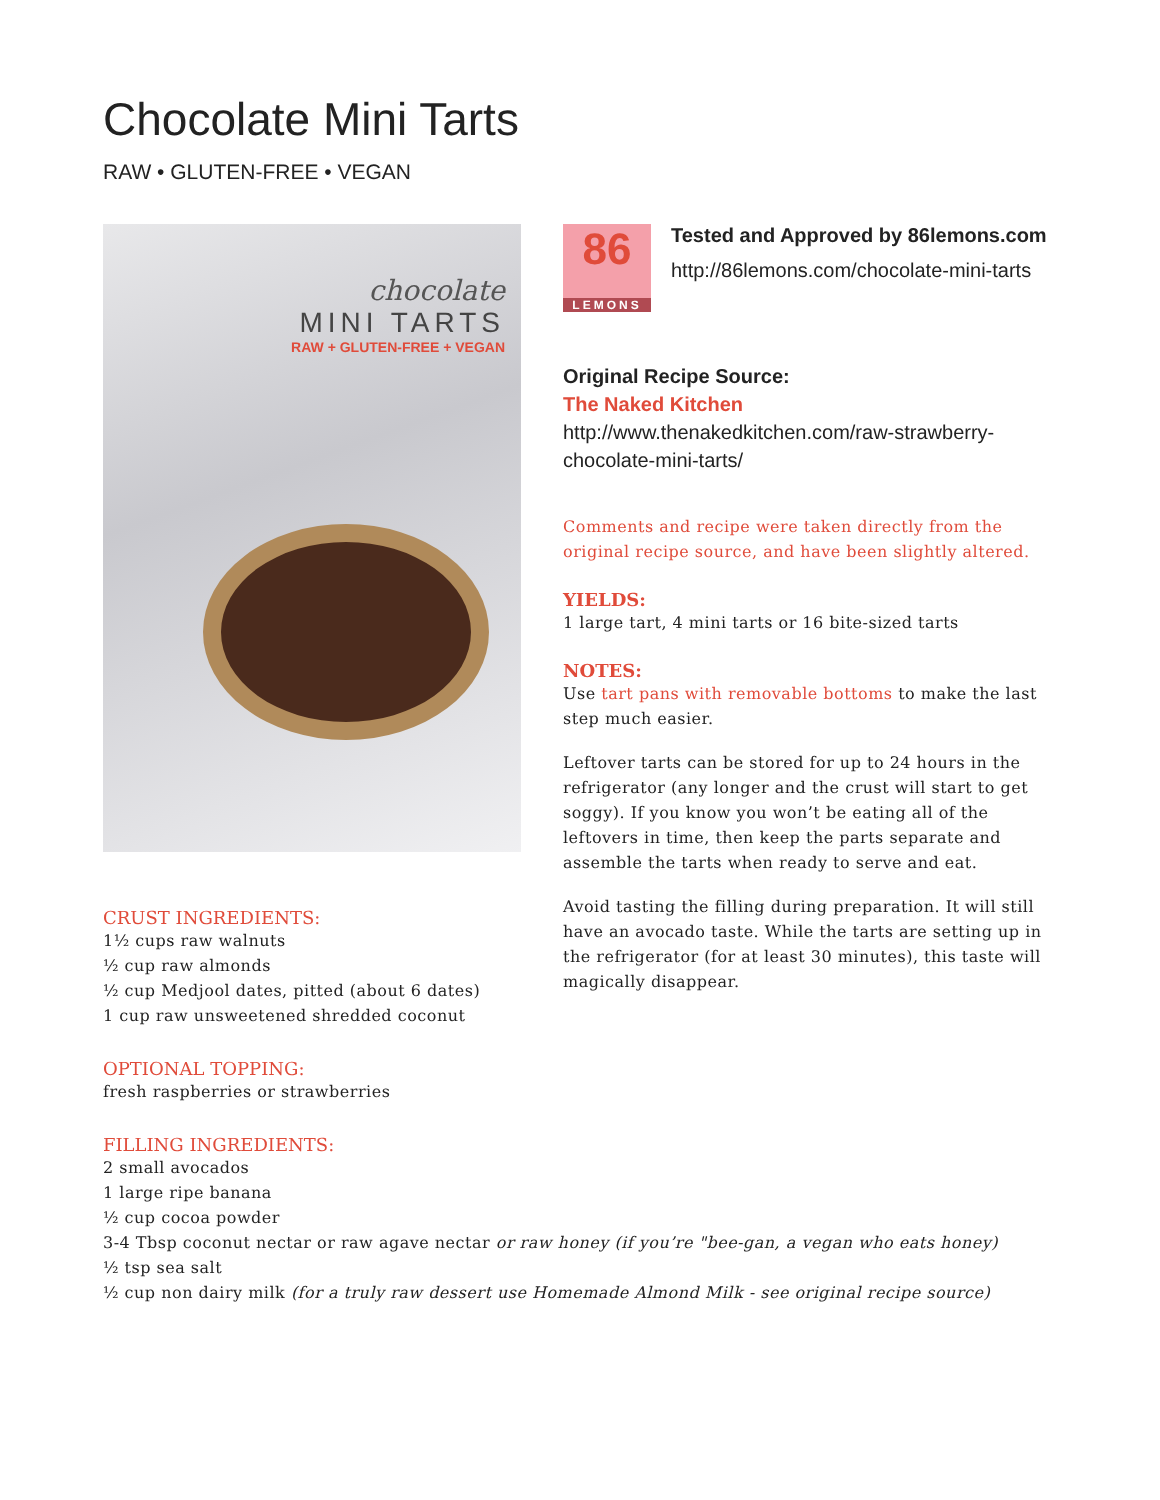Chocolate Mini Tarts
RAW • GLUTEN-FREE • VEGAN
chocolate
MINI TARTS
RAW + GLUTEN-FREE + VEGAN
CRUST INGREDIENTS:
1½ cups raw walnuts
½ cup raw almonds
½ cup Medjool dates, pitted (about 6 dates)
1 cup raw unsweetened shredded coconut
OPTIONAL TOPPING:
fresh raspberries or strawberries
86
LEMONS
Tested and Approved by 86lemons.com
http://86lemons.com/chocolate-mini-tarts
Original Recipe Source:
The Naked Kitchen
http://www.thenakedkitchen.com/raw-strawberry-chocolate-mini-tarts/
Comments and recipe were taken directly from the original recipe source, and have been slightly altered.
YIELDS:
1 large tart, 4 mini tarts or 16 bite-sized tarts
NOTES:
Use tart pans with removable bottoms to make the last step much easier.
Leftover tarts can be stored for up to 24 hours in the refrigerator (any longer and the crust will start to get soggy). If you know you won’t be eating all of the leftovers in time, then keep the parts separate and assemble the tarts when ready to serve and eat.
Avoid tasting the filling during preparation. It will still have an avocado taste. While the tarts are setting up in the refrigerator (for at least 30 minutes), this taste will magically disappear.
FILLING INGREDIENTS:
2 small avocados
1 large ripe banana
½ cup cocoa powder
3-4 Tbsp coconut nectar or raw agave nectar or raw honey (if you’re "bee-gan, a vegan who eats honey)
½ tsp sea salt
½ cup non dairy milk (for a truly raw dessert use Homemade Almond Milk - see original recipe source)